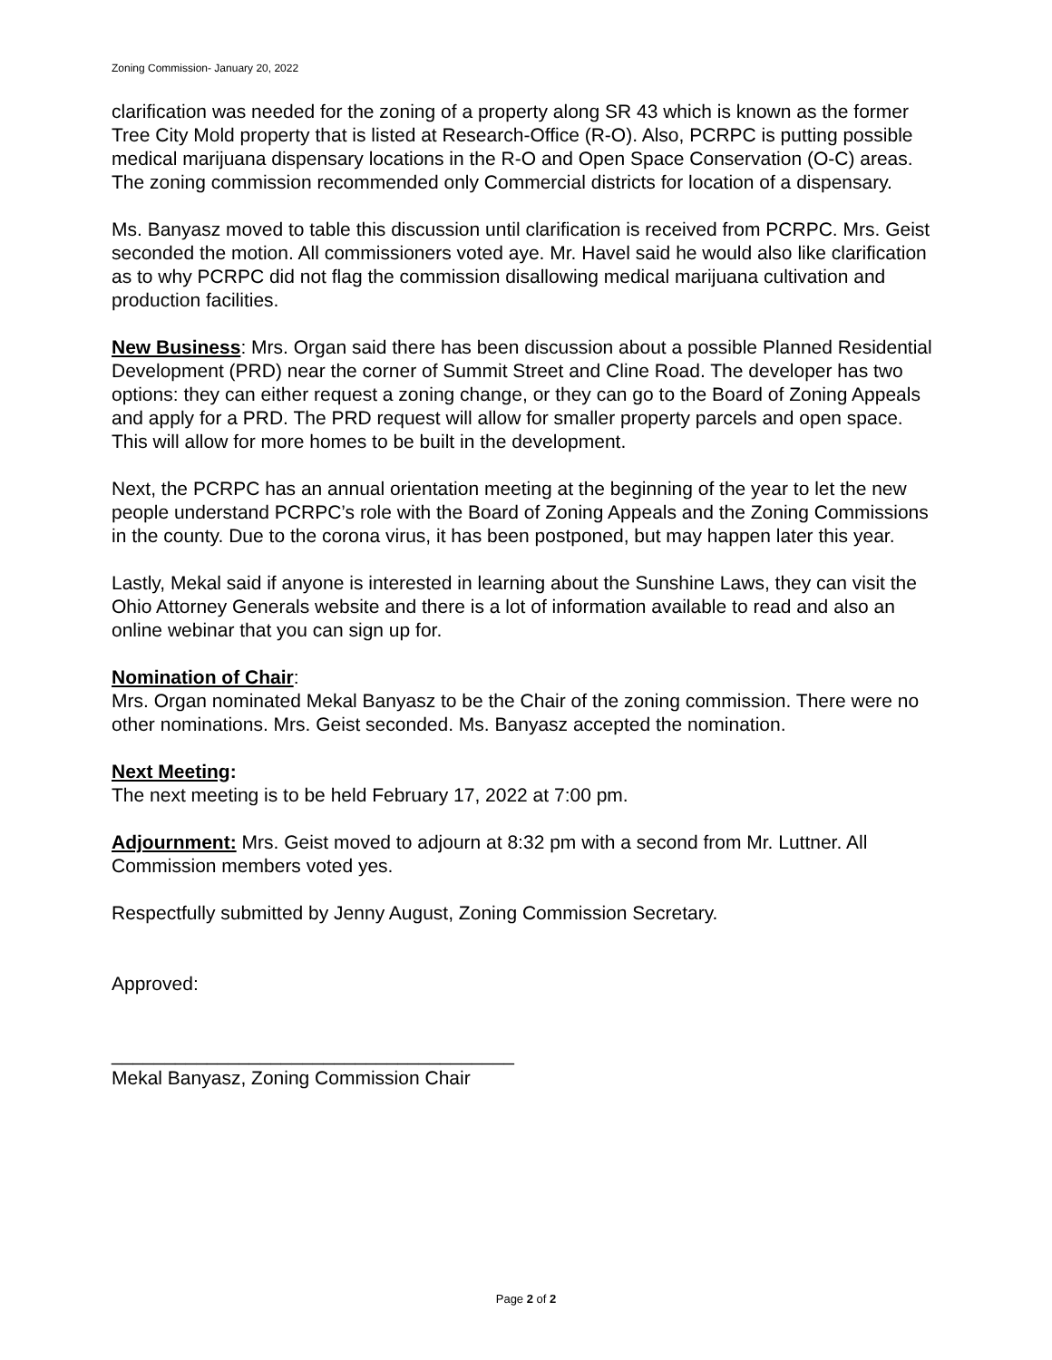Zoning Commission- January 20, 2022
clarification was needed for the zoning of a property along SR 43 which is known as the former Tree City Mold property that is listed at Research-Office (R-O). Also, PCRPC is putting possible medical marijuana dispensary locations in the R-O and Open Space Conservation (O-C) areas. The zoning commission recommended only Commercial districts for location of a dispensary.
Ms. Banyasz moved to table this discussion until clarification is received from PCRPC. Mrs. Geist seconded the motion. All commissioners voted aye. Mr. Havel said he would also like clarification as to why PCRPC did not flag the commission disallowing medical marijuana cultivation and production facilities.
New Business: Mrs. Organ said there has been discussion about a possible Planned Residential Development (PRD) near the corner of Summit Street and Cline Road. The developer has two options: they can either request a zoning change, or they can go to the Board of Zoning Appeals and apply for a PRD. The PRD request will allow for smaller property parcels and open space. This will allow for more homes to be built in the development.
Next, the PCRPC has an annual orientation meeting at the beginning of the year to let the new people understand PCRPC’s role with the Board of Zoning Appeals and the Zoning Commissions in the county. Due to the corona virus, it has been postponed, but may happen later this year.
Lastly, Mekal said if anyone is interested in learning about the Sunshine Laws, they can visit the Ohio Attorney Generals website and there is a lot of information available to read and also an online webinar that you can sign up for.
Nomination of Chair:
Mrs. Organ nominated Mekal Banyasz to be the Chair of the zoning commission. There were no other nominations. Mrs. Geist seconded. Ms. Banyasz accepted the nomination.
Next Meeting:
The next meeting is to be held February 17, 2022 at 7:00 pm.
Adjournment: Mrs. Geist moved to adjourn at 8:32 pm with a second from Mr. Luttner. All Commission members voted yes.
Respectfully submitted by Jenny August, Zoning Commission Secretary.
Approved:
______________________________________
Mekal Banyasz, Zoning Commission Chair
Page 2 of 2